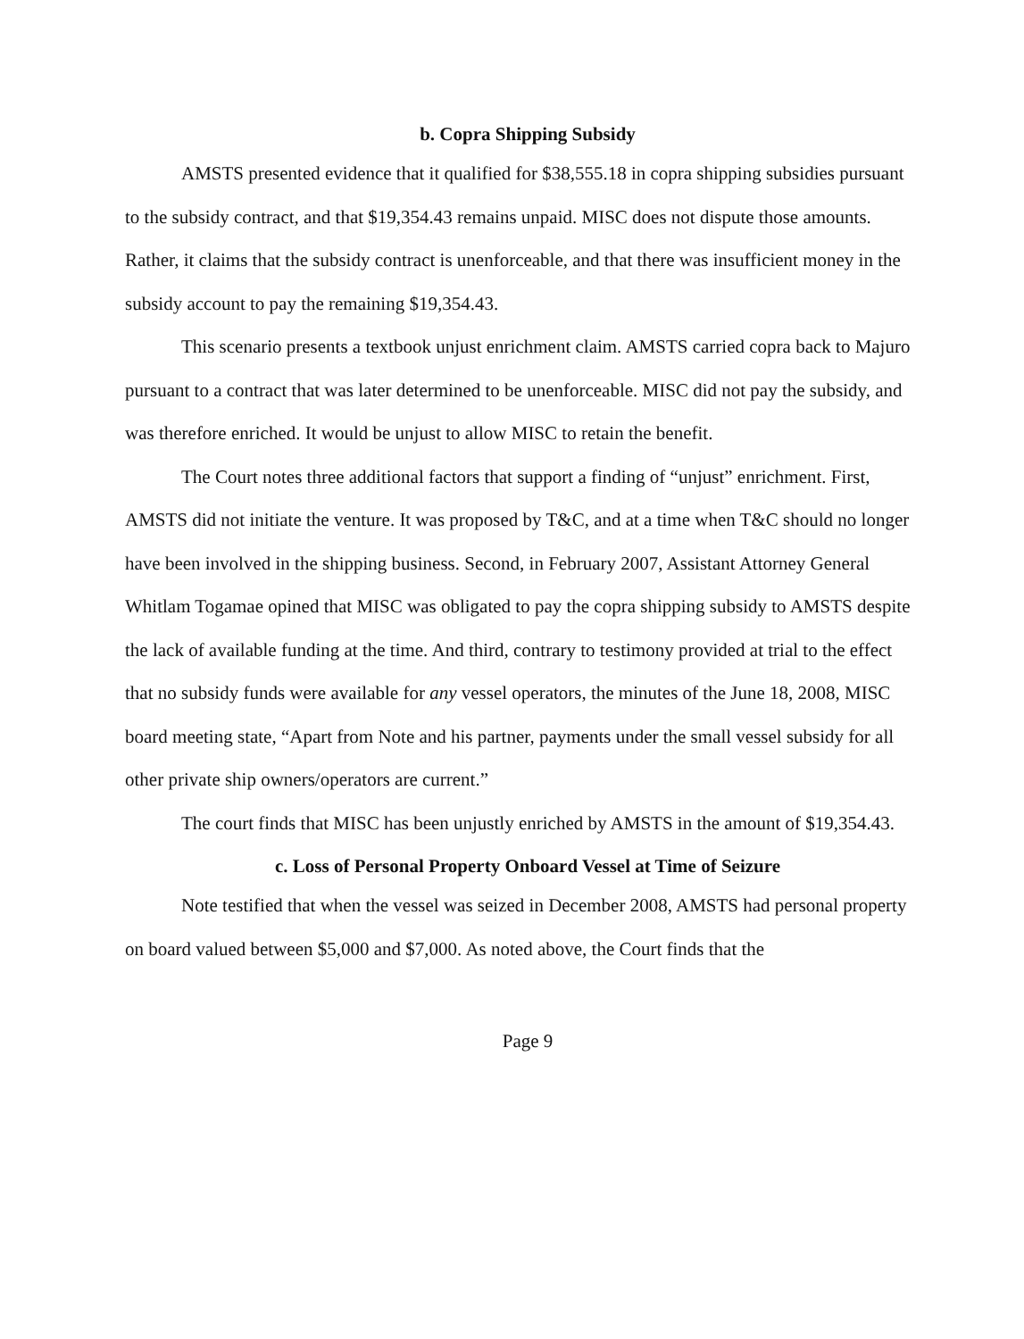b. Copra Shipping Subsidy
AMSTS presented evidence that it qualified for $38,555.18 in copra shipping subsidies pursuant to the subsidy contract, and that $19,354.43 remains unpaid. MISC does not dispute those amounts. Rather, it claims that the subsidy contract is unenforceable, and that there was insufficient money in the subsidy account to pay the remaining $19,354.43.
This scenario presents a textbook unjust enrichment claim. AMSTS carried copra back to Majuro pursuant to a contract that was later determined to be unenforceable. MISC did not pay the subsidy, and was therefore enriched. It would be unjust to allow MISC to retain the benefit.
The Court notes three additional factors that support a finding of “unjust” enrichment. First, AMSTS did not initiate the venture. It was proposed by T&C, and at a time when T&C should no longer have been involved in the shipping business. Second, in February 2007, Assistant Attorney General Whitlam Togamae opined that MISC was obligated to pay the copra shipping subsidy to AMSTS despite the lack of available funding at the time. And third, contrary to testimony provided at trial to the effect that no subsidy funds were available for any vessel operators, the minutes of the June 18, 2008, MISC board meeting state, “Apart from Note and his partner, payments under the small vessel subsidy for all other private ship owners/operators are current.”
The court finds that MISC has been unjustly enriched by AMSTS in the amount of $19,354.43.
c. Loss of Personal Property Onboard Vessel at Time of Seizure
Note testified that when the vessel was seized in December 2008, AMSTS had personal property on board valued between $5,000 and $7,000. As noted above, the Court finds that the
Page 9